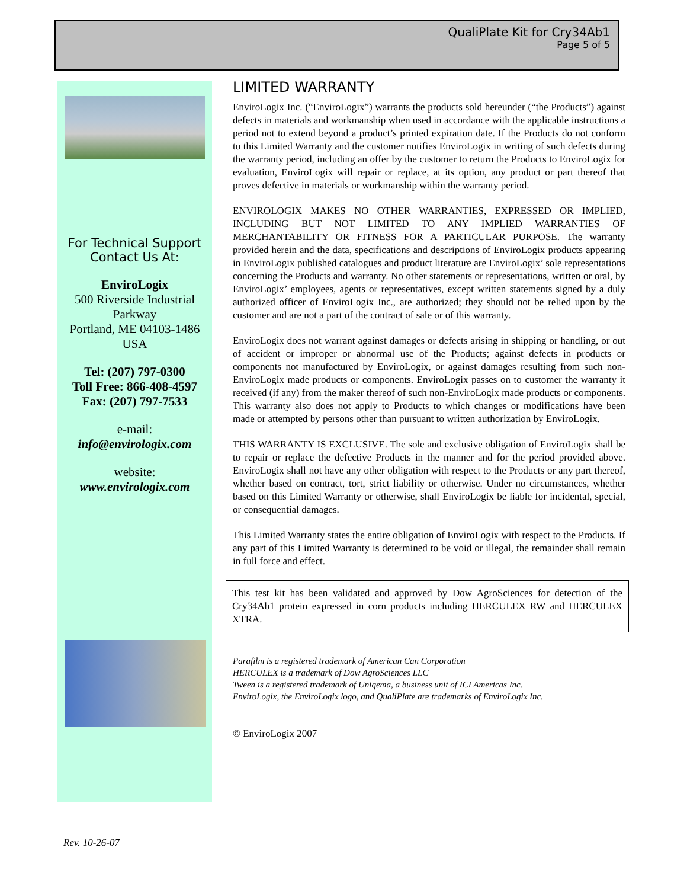QualiPlate Kit for Cry34Ab1
Page 5 of 5
For Technical Support
Contact Us At:
EnviroLogix
500 Riverside Industrial Parkway
Portland, ME 04103-1486
USA
Tel: (207) 797-0300
Toll Free: 866-408-4597
Fax: (207) 797-7533
e-mail:
info@envirologix.com
website:
www.envirologix.com
LIMITED WARRANTY
EnviroLogix Inc. (“EnviroLogix”) warrants the products sold hereunder (“the Products”) against defects in materials and workmanship when used in accordance with the applicable instructions a period not to extend beyond a product’s printed expiration date. If the Products do not conform to this Limited Warranty and the customer notifies EnviroLogix in writing of such defects during the warranty period, including an offer by the customer to return the Products to EnviroLogix for evaluation, EnviroLogix will repair or replace, at its option, any product or part thereof that proves defective in materials or workmanship within the warranty period.
ENVIROLOGIX MAKES NO OTHER WARRANTIES, EXPRESSED OR IMPLIED, INCLUDING BUT NOT LIMITED TO ANY IMPLIED WARRANTIES OF MERCHANTABILITY OR FITNESS FOR A PARTICULAR PURPOSE. The warranty provided herein and the data, specifications and descriptions of EnviroLogix products appearing in EnviroLogix published catalogues and product literature are EnviroLogix’ sole representations concerning the Products and warranty. No other statements or representations, written or oral, by EnviroLogix’ employees, agents or representatives, except written statements signed by a duly authorized officer of EnviroLogix Inc., are authorized; they should not be relied upon by the customer and are not a part of the contract of sale or of this warranty.
EnviroLogix does not warrant against damages or defects arising in shipping or handling, or out of accident or improper or abnormal use of the Products; against defects in products or components not manufactured by EnviroLogix, or against damages resulting from such non-EnviroLogix made products or components. EnviroLogix passes on to customer the warranty it received (if any) from the maker thereof of such non-EnviroLogix made products or components. This warranty also does not apply to Products to which changes or modifications have been made or attempted by persons other than pursuant to written authorization by EnviroLogix.
THIS WARRANTY IS EXCLUSIVE. The sole and exclusive obligation of EnviroLogix shall be to repair or replace the defective Products in the manner and for the period provided above. EnviroLogix shall not have any other obligation with respect to the Products or any part thereof, whether based on contract, tort, strict liability or otherwise. Under no circumstances, whether based on this Limited Warranty or otherwise, shall EnviroLogix be liable for incidental, special, or consequential damages.
This Limited Warranty states the entire obligation of EnviroLogix with respect to the Products. If any part of this Limited Warranty is determined to be void or illegal, the remainder shall remain in full force and effect.
This test kit has been validated and approved by Dow AgroSciences for detection of the Cry34Ab1 protein expressed in corn products including HERCULEX RW and HERCULEX XTRA.
Parafilm is a registered trademark of American Can Corporation
HERCULEX is a trademark of Dow AgroSciences LLC
Tween is a registered trademark of Uniqema, a business unit of ICI Americas Inc.
EnviroLogix, the EnviroLogix logo, and QualiPlate are trademarks of EnviroLogix Inc.
© EnviroLogix 2007
Rev. 10-26-07